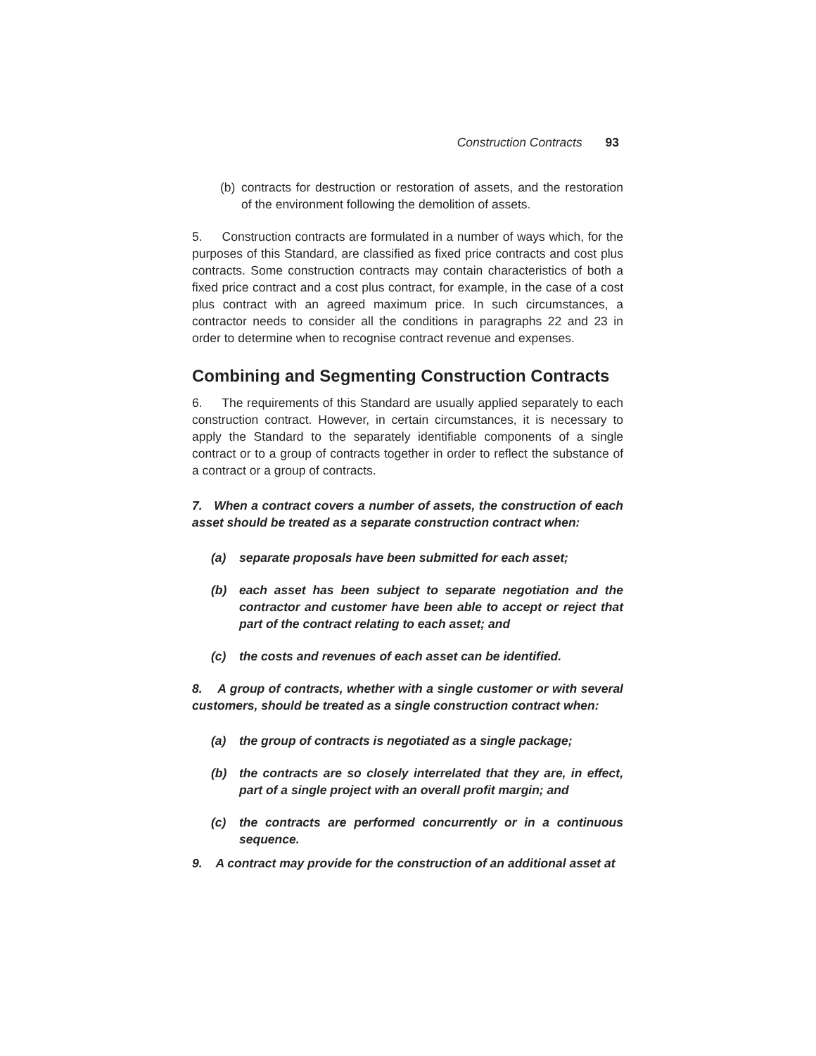Construction Contracts 93
(b) contracts for destruction or restoration of assets, and the restoration of the environment following the demolition of assets.
5. Construction contracts are formulated in a number of ways which, for the purposes of this Standard, are classified as fixed price contracts and cost plus contracts. Some construction contracts may contain characteristics of both a fixed price contract and a cost plus contract, for example, in the case of a cost plus contract with an agreed maximum price. In such circumstances, a contractor needs to consider all the conditions in paragraphs 22 and 23 in order to determine when to recognise contract revenue and expenses.
Combining and Segmenting Construction Contracts
6. The requirements of this Standard are usually applied separately to each construction contract. However, in certain circumstances, it is necessary to apply the Standard to the separately identifiable components of a single contract or to a group of contracts together in order to reflect the substance of a contract or a group of contracts.
7. When a contract covers a number of assets, the construction of each asset should be treated as a separate construction contract when:
(a) separate proposals have been submitted for each asset;
(b) each asset has been subject to separate negotiation and the contractor and customer have been able to accept or reject that part of the contract relating to each asset; and
(c) the costs and revenues of each asset can be identified.
8. A group of contracts, whether with a single customer or with several customers, should be treated as a single construction contract when:
(a) the group of contracts is negotiated as a single package;
(b) the contracts are so closely interrelated that they are, in effect, part of a single project with an overall profit margin; and
(c) the contracts are performed concurrently or in a continuous sequence.
9. A contract may provide for the construction of an additional asset at